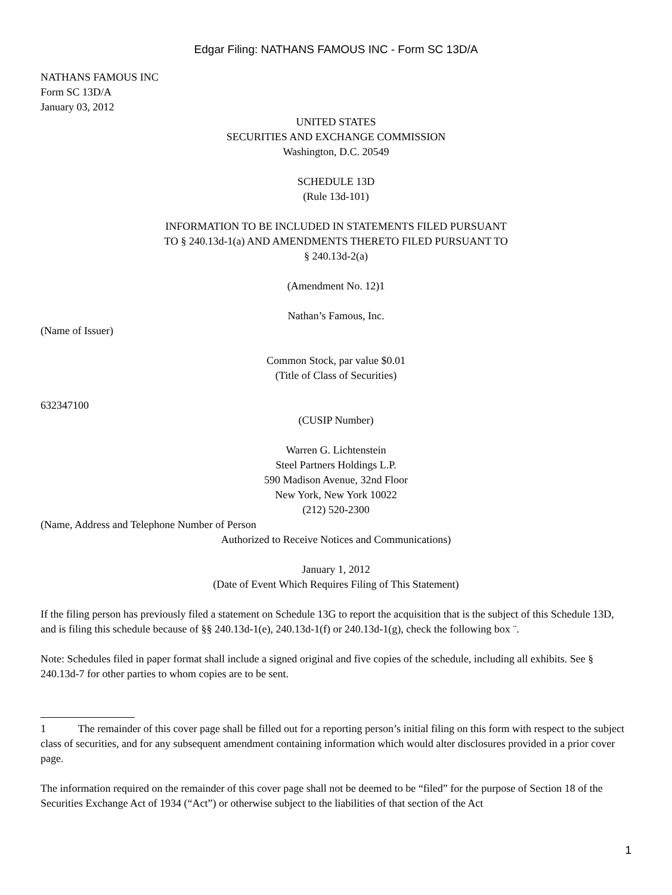Edgar Filing: NATHANS FAMOUS INC - Form SC 13D/A
NATHANS FAMOUS INC
Form SC 13D/A
January 03, 2012
UNITED STATES
SECURITIES AND EXCHANGE COMMISSION
Washington, D.C. 20549
SCHEDULE 13D
(Rule 13d-101)
INFORMATION TO BE INCLUDED IN STATEMENTS FILED PURSUANT
TO § 240.13d-1(a) AND AMENDMENTS THERETO FILED PURSUANT TO
§ 240.13d-2(a)
(Amendment No. 12)1
Nathan’s Famous, Inc.
(Name of Issuer)
Common Stock, par value $0.01
(Title of Class of Securities)
632347100
(CUSIP Number)
Warren G. Lichtenstein
Steel Partners Holdings L.P.
590 Madison Avenue, 32nd Floor
New York, New York 10022
(212) 520-2300
(Name, Address and Telephone Number of Person
Authorized to Receive Notices and Communications)
January 1, 2012
(Date of Event Which Requires Filing of This Statement)
If the filing person has previously filed a statement on Schedule 13G to report the acquisition that is the subject of this Schedule 13D, and is filing this schedule because of §§ 240.13d-1(e), 240.13d-1(f) or 240.13d-1(g), check the following box ¨.
Note: Schedules filed in paper format shall include a signed original and five copies of the schedule, including all exhibits. See § 240.13d-7 for other parties to whom copies are to be sent.
1 The remainder of this cover page shall be filled out for a reporting person’s initial filing on this form with respect to the subject class of securities, and for any subsequent amendment containing information which would alter disclosures provided in a prior cover page.
The information required on the remainder of this cover page shall not be deemed to be “filed” for the purpose of Section 18 of the Securities Exchange Act of 1934 (“Act”) or otherwise subject to the liabilities of that section of the Act
1